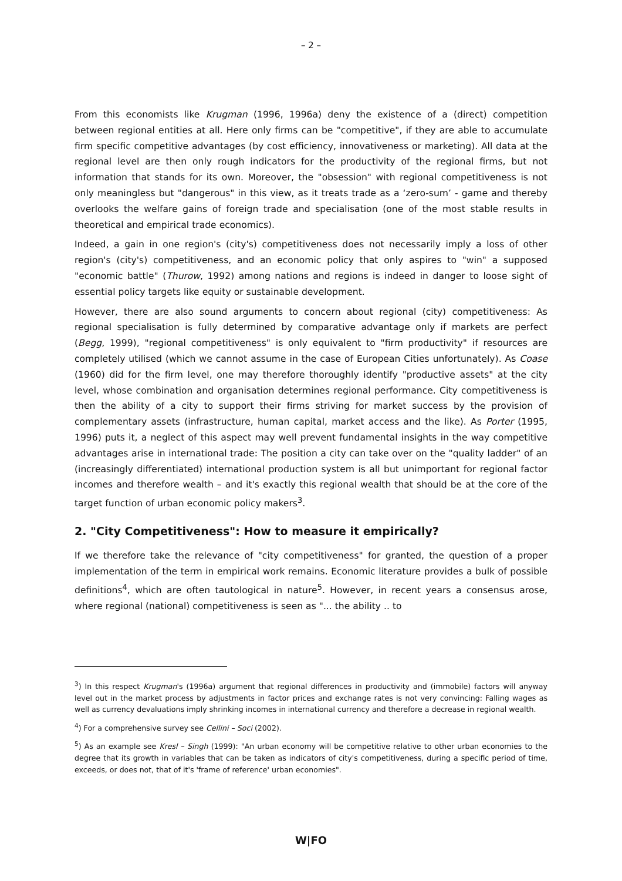– 2 –
From this economists like Krugman (1996, 1996a) deny the existence of a (direct) competition between regional entities at all. Here only firms can be "competitive", if they are able to accumulate firm specific competitive advantages (by cost efficiency, innovativeness or marketing). All data at the regional level are then only rough indicators for the productivity of the regional firms, but not information that stands for its own. Moreover, the "obsession" with regional competitiveness is not only meaningless but "dangerous" in this view, as it treats trade as a ‘zero-sum’ - game and thereby overlooks the welfare gains of foreign trade and specialisation (one of the most stable results in theoretical and empirical trade economics).
Indeed, a gain in one region's (city's) competitiveness does not necessarily imply a loss of other region's (city's) competitiveness, and an economic policy that only aspires to "win" a supposed "economic battle" (Thurow, 1992) among nations and regions is indeed in danger to loose sight of essential policy targets like equity or sustainable development.
However, there are also sound arguments to concern about regional (city) competitiveness: As regional specialisation is fully determined by comparative advantage only if markets are perfect (Begg, 1999), "regional competitiveness" is only equivalent to "firm productivity" if resources are completely utilised (which we cannot assume in the case of European Cities unfortunately). As Coase (1960) did for the firm level, one may therefore thoroughly identify "productive assets" at the city level, whose combination and organisation determines regional performance. City competitiveness is then the ability of a city to support their firms striving for market success by the provision of complementary assets (infrastructure, human capital, market access and the like). As Porter (1995, 1996) puts it, a neglect of this aspect may well prevent fundamental insights in the way competitive advantages arise in international trade: The position a city can take over on the "quality ladder" of an (increasingly differentiated) international production system is all but unimportant for regional factor incomes and therefore wealth – and it's exactly this regional wealth that should be at the core of the target function of urban economic policy makers<sup>3</sup>.
2. "City Competitiveness": How to measure it empirically?
If we therefore take the relevance of "city competitiveness" for granted, the question of a proper implementation of the term in empirical work remains. Economic literature provides a bulk of possible definitions<sup>4</sup>, which are often tautological in nature<sup>5</sup>. However, in recent years a consensus arose, where regional (national) competitiveness is seen as "... the ability .. to
<sup>3</sup>) In this respect Krugman's (1996a) argument that regional differences in productivity and (immobile) factors will anyway level out in the market process by adjustments in factor prices and exchange rates is not very convincing: Falling wages as well as currency devaluations imply shrinking incomes in international currency and therefore a decrease in regional wealth.
<sup>4</sup>) For a comprehensive survey see Cellini – Soci (2002).
<sup>5</sup>) As an example see Kresl – Singh (1999): "An urban economy will be competitive relative to other urban economies to the degree that its growth in variables that can be taken as indicators of city's competitiveness, during a specific period of time, exceeds, or does not, that of it's 'frame of reference' urban economies".
W|FO